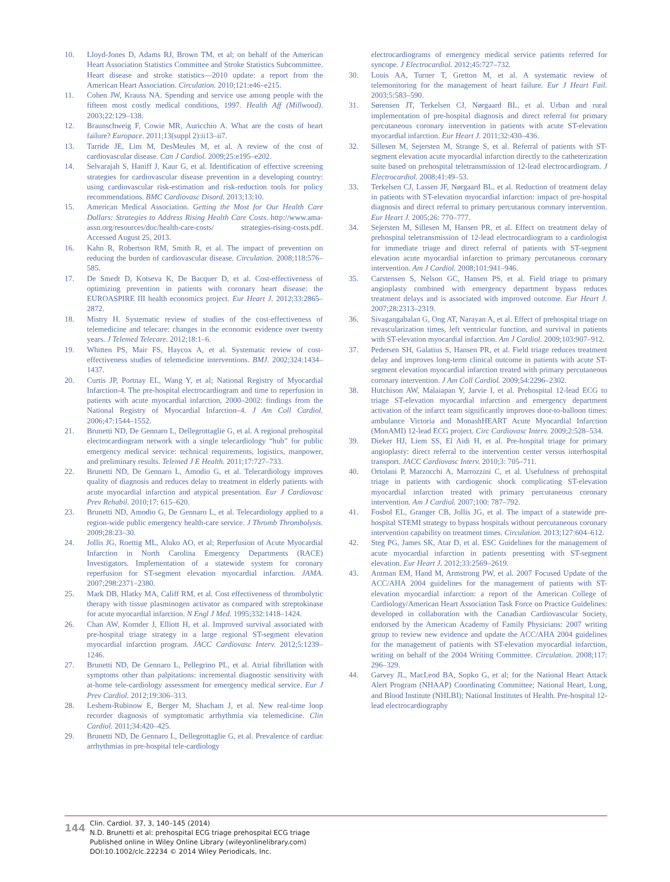10. Lloyd-Jones D, Adams RJ, Brown TM, et al; on behalf of the American Heart Association Statistics Committee and Stroke Statistics Subcommittee. Heart disease and stroke statistics—2010 update: a report from the American Heart Association. Circulation. 2010;121:e46–e215.
11. Cohen JW, Krauss NA. Spending and service use among people with the fifteen most costly medical conditions, 1997. Health Aff (Millwood). 2003;22:129–138.
12. Braunschweig F, Cowie MR, Auricchio A. What are the costs of heart failure? Europace. 2011;13(suppl 2):ii13–ii7.
13. Tarride JE, Lim M, DesMeules M, et al. A review of the cost of cardiovascular disease. Can J Cardiol. 2009;25:e195–e202.
14. Selvarajah S, Haniff J, Kaur G, et al. Identification of effective screening strategies for cardiovascular disease prevention in a developing country: using cardiovascular risk-estimation and risk-reduction tools for policy recommendations. BMC Cardiovasc Disord. 2013;13:10.
15. American Medical Association. Getting the Most for Our Health Care Dollars: Strategies to Address Rising Health Care Costs. http://www.ama-assn.org/resources/doc/health-care-costs/ strategies-rising-costs.pdf. Accessed August 25, 2013.
16. Kahn R, Robertson RM, Smith R, et al. The impact of prevention on reducing the burden of cardiovascular disease. Circulation. 2008;118:576–585.
17. De Smedt D, Kotseva K, De Bacquer D, et al. Cost-effectiveness of optimizing prevention in patients with coronary heart disease: the EUROASPIRE III health economics project. Eur Heart J. 2012;33:2865–2872.
18. Mistry H. Systematic review of studies of the cost-effectiveness of telemedicine and telecare: changes in the economic evidence over twenty years. J Telemed Telecare. 2012;18:1–6.
19. Whitten PS, Mair FS, Haycox A, et al. Systematic review of cost-effectiveness studies of telemedicine interventions. BMJ. 2002;324:1434–1437.
20. Curtis JP, Portnay EL, Wang Y, et al; National Registry of Myocardial Infarction-4. The pre-hospital electrocardiogram and time to reperfusion in patients with acute myocardial infarction, 2000–2002: findings from the National Registry of Myocardial Infarction–4. J Am Coll Cardiol. 2006;47:1544–1552.
21. Brunetti ND, De Gennaro L, Dellegrottaglie G, et al. A regional prehospital electrocardiogram network with a single telecardiology “hub” for public emergency medical service: technical requirements, logistics, manpower, and preliminary results. Telemed J E Health. 2011;17:727–733.
22. Brunetti ND, De Gennaro L, Amodio G, et al. Telecardiology improves quality of diagnosis and reduces delay to treatment in elderly patients with acute myocardial infarction and atypical presentation. Eur J Cardiovasc Prev Rehabil. 2010;17: 615–620.
23. Brunetti ND, Amodio G, De Gennaro L, et al. Telecardiology applied to a region-wide public emergency health-care service. J Thromb Thrombolysis. 2009;28:23–30.
24. Jollis JG, Roettig ML, Aluko AO, et al; Reperfusion of Acute Myocardial Infarction in North Carolina Emergency Departments (RACE) Investigators. Implementation of a statewide system for coronary reperfusion for ST-segment elevation myocardial infarction. JAMA. 2007;298:2371–2380.
25. Mark DB, Hlatky MA, Califf RM, et al. Cost effectiveness of thrombolytic therapy with tissue plasminogen activator as compared with streptokinase for acute myocardial infarction. N Engl J Med. 1995;332:1418–1424.
26. Chan AW, Kornder J, Elliott H, et al. Improved survival associated with pre-hospital triage strategy in a large regional ST-segment elevation myocardial infarction program. JACC Cardiovasc Interv. 2012;5:1239–1246.
27. Brunetti ND, De Gennaro L, Pellegrino PL, et al. Atrial fibrillation with symptoms other than palpitations: incremental diagnostic sensitivity with at-home tele-cardiology assessment for emergency medical service. Eur J Prev Cardiol. 2012;19:306–313.
28. Leshem-Rubinow E, Berger M, Shacham J, et al. New real-time loop recorder diagnosis of symptomatic arrhythmia via telemedicine. Clin Cardiol. 2011;34:420–425.
29. Brunetti ND, De Gennaro L, Dellegrottaglie G, et al. Prevalence of cardiac arrhythmias in pre-hospital tele-cardiology
electrocardiograms of emergency medical service patients referred for syncope. J Electrocardiol. 2012;45:727–732.
30. Louis AA, Turner T, Gretton M, et al. A systematic review of telemonitoring for the management of heart failure. Eur J Heart Fail. 2003;5:583–590.
31. Sørensen JT, Terkelsen CJ, Nørgaard BL, et al. Urban and rural implementation of pre-hospital diagnosis and direct referral for primary percutaneous coronary intervention in patients with acute ST-elevation myocardial infarction. Eur Heart J. 2011;32:430–436.
32. Sillesen M, Sejersten M, Strange S, et al. Referral of patients with ST-segment elevation acute myocardial infarction directly to the catheterization suite based on prehospital teletransmission of 12-lead electrocardiogram. J Electrocardiol. 2008;41:49–53.
33. Terkelsen CJ, Lassen JF, Nørgaard BL, et al. Reduction of treatment delay in patients with ST-elevation myocardial infarction: impact of pre-hospital diagnosis and direct referral to primary percutanous coronary intervention. Eur Heart J. 2005;26: 770–777.
34. Sejersten M, Sillesen M, Hansen PR, et al. Effect on treatment delay of prehospital teletransmission of 12-lead electrocardiogram to a cardiologist for immediate triage and direct referral of patients with ST-segment elevation acute myocardial infarction to primary percutaneous coronary intervention. Am J Cardiol. 2008;101:941–946.
35. Carstensen S, Nelson GC, Hansen PS, et al. Field triage to primary angioplasty combined with emergency department bypass reduces treatment delays and is associated with improved outcome. Eur Heart J. 2007;28:2313–2319.
36. Sivagangabalan G, Ong AT, Narayan A, et al. Effect of prehospital triage on revascularization times, left ventricular function, and survival in patients with ST-elevation myocardial infarction. Am J Cardiol. 2009;103:907–912.
37. Pedersen SH, Galatius S, Hansen PR, et al. Field triage reduces treatment delay and improves long-term clinical outcome in patients with acute ST-segment elevation myocardial infarction treated with primary percutaneous coronary intervention. J Am Coll Cardiol. 2009;54:2296–2302.
38. Hutchison AW, Malaiapan Y, Jarvie I, et al. Prehospital 12-lead ECG to triage ST-elevation myocardial infarction and emergency department activation of the infarct team significantly improves door-to-balloon times: ambulance Victoria and MonashHEART Acute Myocardial Infarction (MonAMI) 12-lead ECG project. Circ Cardiovasc Interv. 2009;2:528–534.
39. Dieker HJ, Liem SS, El Aidi H, et al. Pre-hospital triage for primary angioplasty: direct referral to the intervention center versus interhospital transport. JACC Cardiovasc Interv. 2010;3: 705–711.
40. Ortolani P, Marzocchi A, Marrozzini C, et al. Usefulness of prehospital triage in patients with cardiogenic shock complicating ST-elevation myocardial infarction treated with primary percutaneous coronary intervention. Am J Cardiol. 2007;100: 787–792.
41. Fosbol EL, Granger CB, Jollis JG, et al. The impact of a statewide pre-hospital STEMI strategy to bypass hospitals without percutaneous coronary intervention capability on treatment times. Circulation. 2013;127:604–612.
42. Steg PG, James SK, Atar D, et al. ESC Guidelines for the management of acute myocardial infarction in patients presenting with ST-segment elevation. Eur Heart J. 2012;33:2569–2619.
43. Antman EM, Hand M, Armstrong PW, et al. 2007 Focused Update of the ACC/AHA 2004 guidelines for the management of patients with ST-elevation myocardial infarction: a report of the American College of Cardiology/American Heart Association Task Force on Practice Guidelines: developed in collaboration with the Canadian Cardiovascular Society, endorsed by the American Academy of Family Physicians: 2007 writing group to review new evidence and update the ACC/AHA 2004 guidelines for the management of patients with ST-elevation myocardial infarction, writing on behalf of the 2004 Writing Committee. Circulation. 2008;117: 296–329.
44. Garvey JL, MacLeod BA, Sopko G, et al; for the National Heart Attack Alert Program (NHAAP) Coordinating Committee; National Heart, Lung, and Blood Institute (NHLBI); National Institutes of Health. Pre-hospital 12-lead electrocardiography
144
Clin. Cardiol. 37, 3, 140–145 (2014)
N.D. Brunetti et al: prehospital ECG triage prehospital ECG triage
Published online in Wiley Online Library (wileyonlinelibrary.com)
DOI:10.1002/clc.22234 © 2014 Wiley Periodicals, Inc.